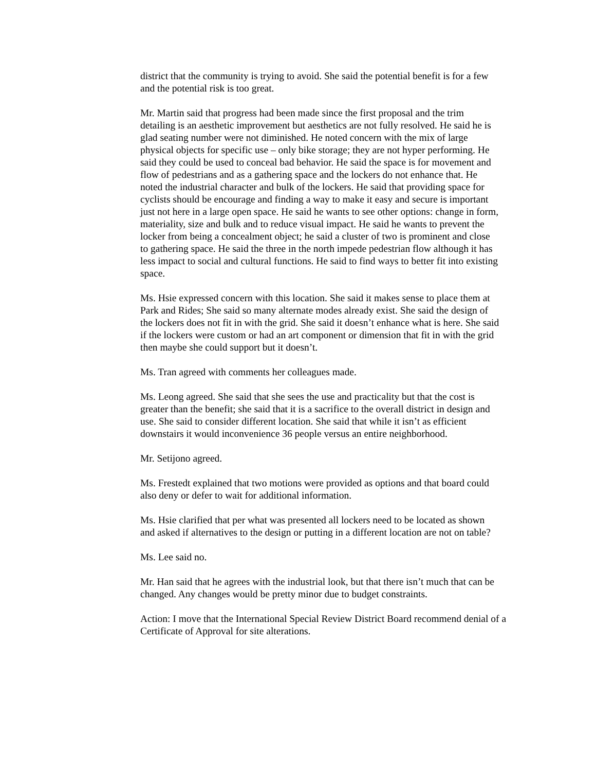district that the community is trying to avoid. She said the potential benefit is for a few and the potential risk is too great.
Mr. Martin said that progress had been made since the first proposal and the trim detailing is an aesthetic improvement but aesthetics are not fully resolved. He said he is glad seating number were not diminished. He noted concern with the mix of large physical objects for specific use – only bike storage; they are not hyper performing. He said they could be used to conceal bad behavior. He said the space is for movement and flow of pedestrians and as a gathering space and the lockers do not enhance that. He noted the industrial character and bulk of the lockers. He said that providing space for cyclists should be encourage and finding a way to make it easy and secure is important just not here in a large open space. He said he wants to see other options: change in form, materiality, size and bulk and to reduce visual impact. He said he wants to prevent the locker from being a concealment object; he said a cluster of two is prominent and close to gathering space. He said the three in the north impede pedestrian flow although it has less impact to social and cultural functions. He said to find ways to better fit into existing space.
Ms. Hsie expressed concern with this location. She said it makes sense to place them at Park and Rides; She said so many alternate modes already exist. She said the design of the lockers does not fit in with the grid. She said it doesn’t enhance what is here. She said if the lockers were custom or had an art component or dimension that fit in with the grid then maybe she could support but it doesn’t.
Ms. Tran agreed with comments her colleagues made.
Ms. Leong agreed. She said that she sees the use and practicality but that the cost is greater than the benefit; she said that it is a sacrifice to the overall district in design and use. She said to consider different location. She said that while it isn’t as efficient downstairs it would inconvenience 36 people versus an entire neighborhood.
Mr. Setijono agreed.
Ms. Frestedt explained that two motions were provided as options and that board could also deny or defer to wait for additional information.
Ms. Hsie clarified that per what was presented all lockers need to be located as shown and asked if alternatives to the design or putting in a different location are not on table?
Ms. Lee said no.
Mr. Han said that he agrees with the industrial look, but that there isn’t much that can be changed. Any changes would be pretty minor due to budget constraints.
Action: I move that the International Special Review District Board recommend denial of a Certificate of Approval for site alterations.